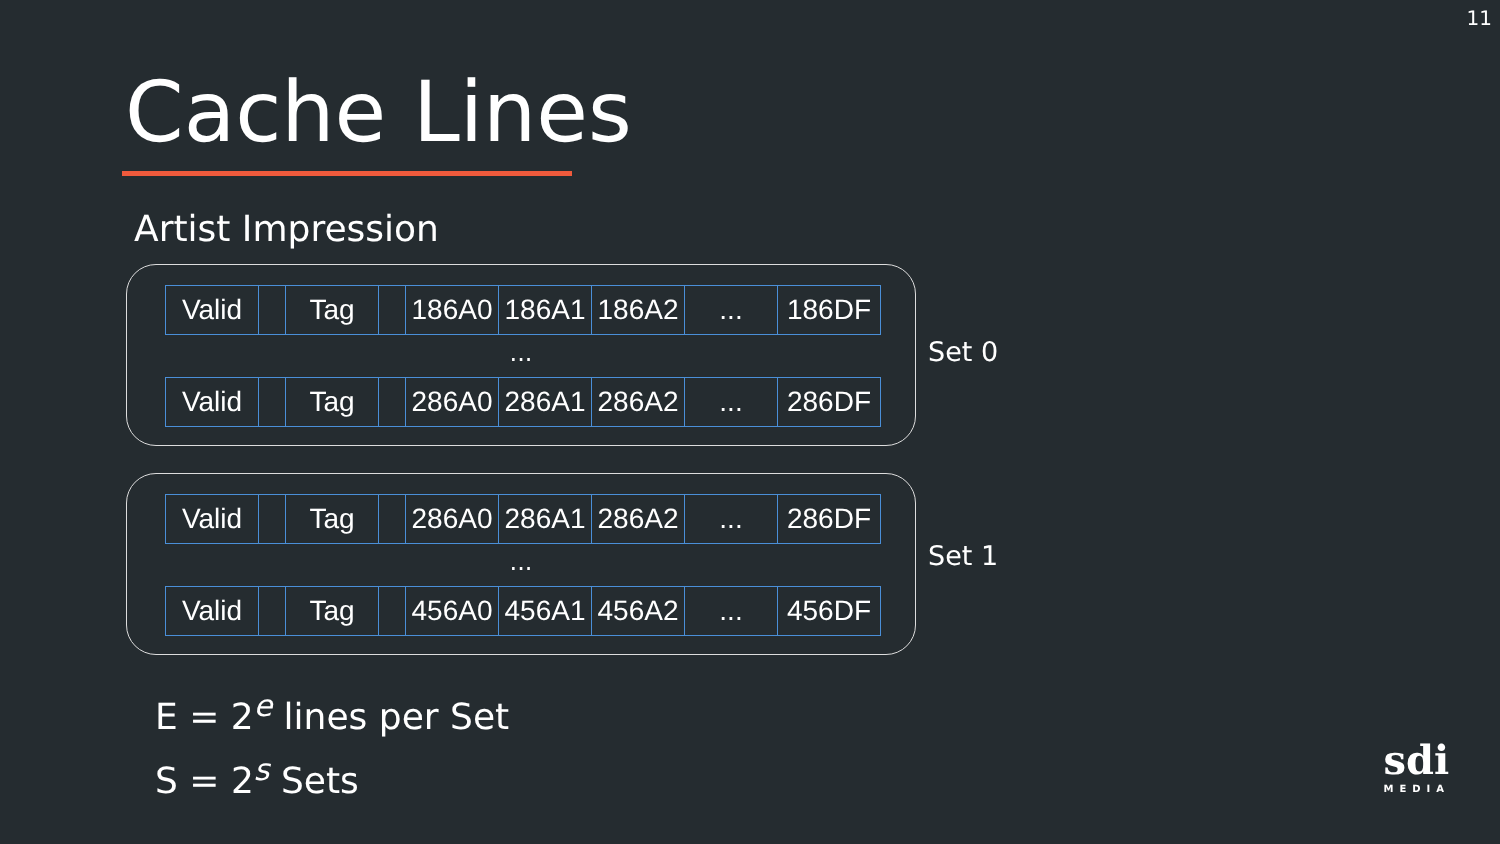11
Cache Lines
Artist Impression
| Valid | | Tag | | 186A0 | 186A1 | 186A2 | ... | 186DF |
...
| Valid | | Tag | | 286A0 | 286A1 | 286A2 | ... | 286DF |
Set 0
| Valid | | Tag | | 286A0 | 286A1 | 286A2 | ... | 286DF |
...
| Valid | | Tag | | 456A0 | 456A1 | 456A2 | ... | 456DF |
Set 1
E = 2<sup>e</sup> lines per Set
S = 2<sup>s</sup> Sets
sdi
MEDIA